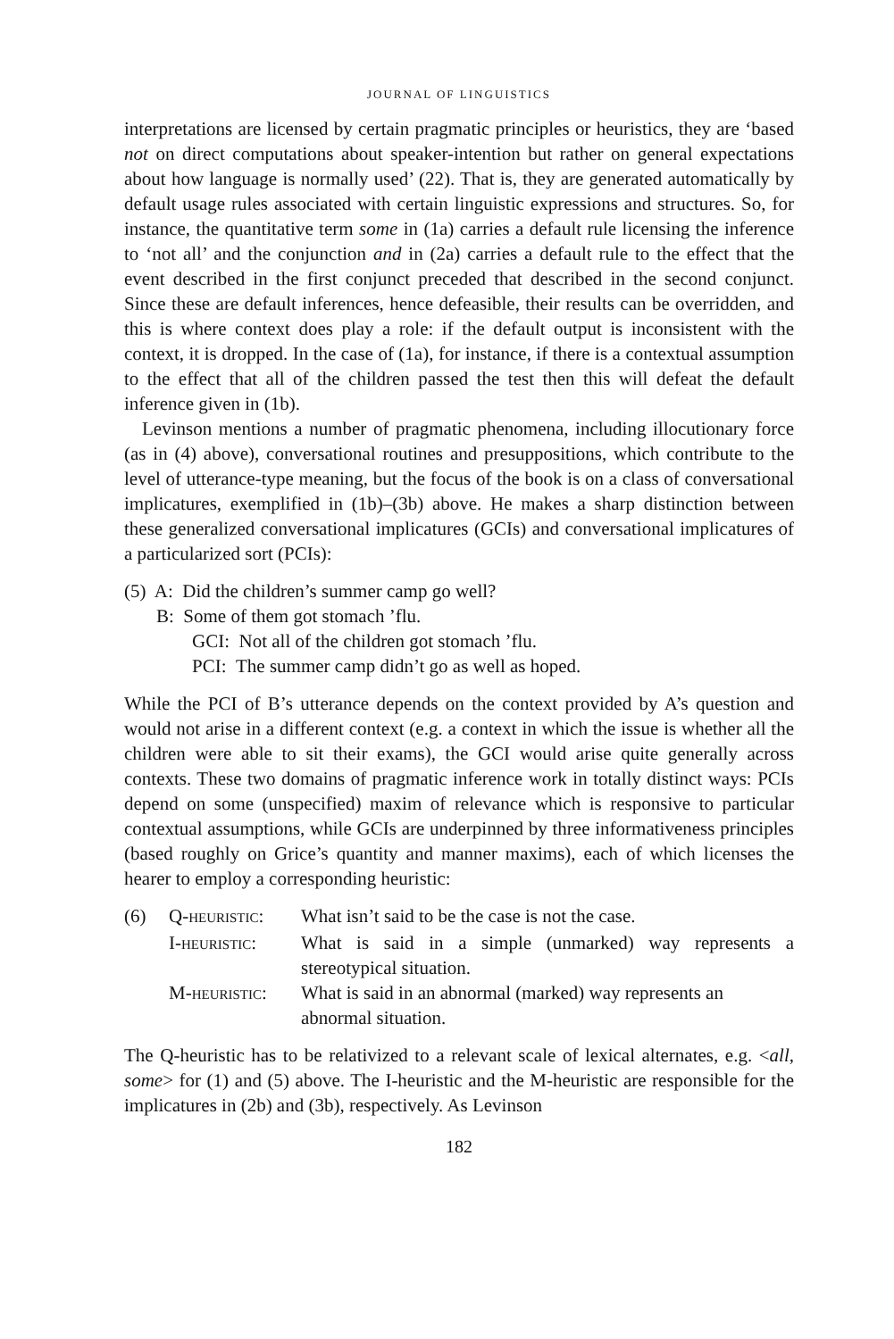JOURNAL OF LINGUISTICS
interpretations are licensed by certain pragmatic principles or heuristics, they are ‘based not on direct computations about speaker-intention but rather on general expectations about how language is normally used’ (22). That is, they are generated automatically by default usage rules associated with certain linguistic expressions and structures. So, for instance, the quantitative term some in (1a) carries a default rule licensing the inference to ‘not all’ and the conjunction and in (2a) carries a default rule to the effect that the event described in the first conjunct preceded that described in the second conjunct. Since these are default inferences, hence defeasible, their results can be overridden, and this is where context does play a role: if the default output is inconsistent with the context, it is dropped. In the case of (1a), for instance, if there is a contextual assumption to the effect that all of the children passed the test then this will defeat the default inference given in (1b).
Levinson mentions a number of pragmatic phenomena, including illocutionary force (as in (4) above), conversational routines and presuppositions, which contribute to the level of utterance-type meaning, but the focus of the book is on a class of conversational implicatures, exemplified in (1b)–(3b) above. He makes a sharp distinction between these generalized conversational implicatures (GCIs) and conversational implicatures of a particularized sort (PCIs):
(5) A: Did the children’s summer camp go well?
B: Some of them got stomach ’flu.
GCI: Not all of the children got stomach ’flu.
PCI: The summer camp didn’t go as well as hoped.
While the PCI of B’s utterance depends on the context provided by A’s question and would not arise in a different context (e.g. a context in which the issue is whether all the children were able to sit their exams), the GCI would arise quite generally across contexts. These two domains of pragmatic inference work in totally distinct ways: PCIs depend on some (unspecified) maxim of relevance which is responsive to particular contextual assumptions, while GCIs are underpinned by three informativeness principles (based roughly on Grice’s quantity and manner maxims), each of which licenses the hearer to employ a corresponding heuristic:
| (6) | Q- HEURISTIC : | What isn’t said to be the case is not the case. |
| | I- HEURISTIC : | What is said in a simple (unmarked) way represents a stereotypical situation. |
| | M- HEURISTIC : | What is said in an abnormal (marked) way represents an abnormal situation. |
The Q-heuristic has to be relativized to a relevant scale of lexical alternates, e.g. <all, some> for (1) and (5) above. The I-heuristic and the M-heuristic are responsible for the implicatures in (2b) and (3b), respectively. As Levinson
182